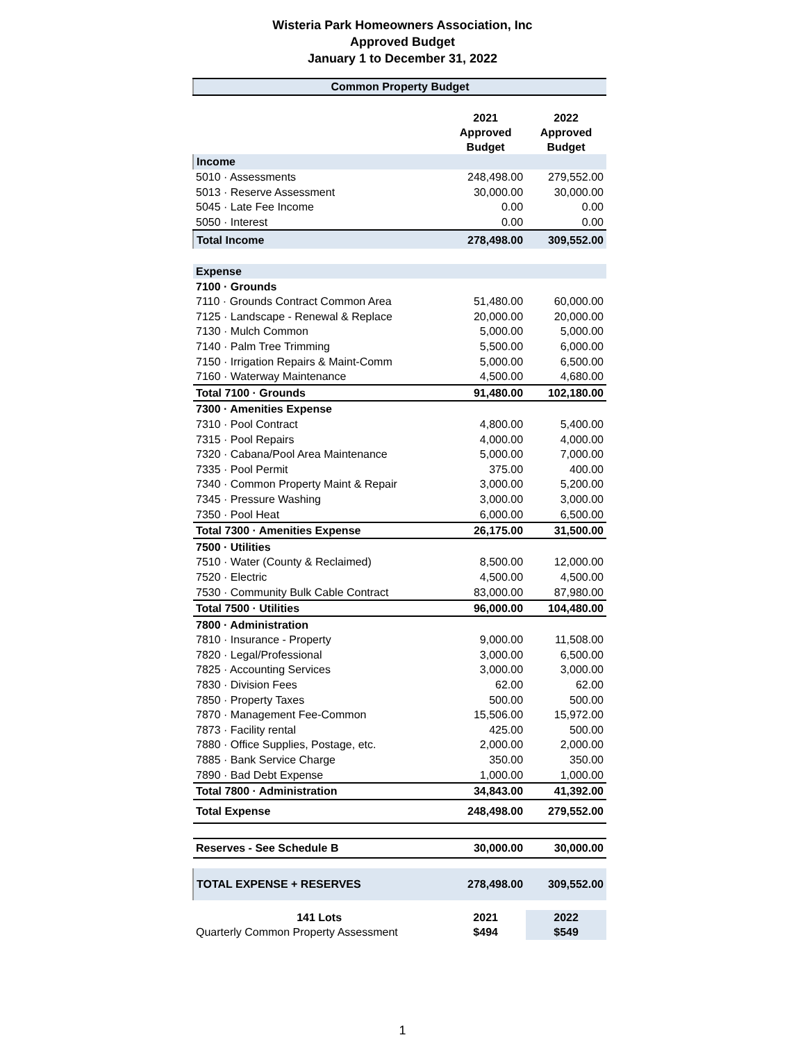Wisteria Park Homeowners Association, Inc
Approved Budget
January 1 to December 31, 2022
| Common Property Budget | | |
| | 2021 Approved Budget | 2022 Approved Budget |
| Income | | |
| 5010 · Assessments | 248,498.00 | 279,552.00 |
| 5013 · Reserve Assessment | 30,000.00 | 30,000.00 |
| 5045 · Late Fee Income | 0.00 | 0.00 |
| 5050 · Interest | 0.00 | 0.00 |
| Total Income | 278,498.00 | 309,552.00 |
| Expense | | |
| 7100 · Grounds | | |
| 7110 · Grounds Contract Common Area | 51,480.00 | 60,000.00 |
| 7125 · Landscape - Renewal & Replace | 20,000.00 | 20,000.00 |
| 7130 · Mulch Common | 5,000.00 | 5,000.00 |
| 7140 · Palm Tree Trimming | 5,500.00 | 6,000.00 |
| 7150 · Irrigation Repairs & Maint-Comm | 5,000.00 | 6,500.00 |
| 7160 · Waterway Maintenance | 4,500.00 | 4,680.00 |
| Total 7100 · Grounds | 91,480.00 | 102,180.00 |
| 7300 · Amenities Expense | | |
| 7310 · Pool Contract | 4,800.00 | 5,400.00 |
| 7315 · Pool Repairs | 4,000.00 | 4,000.00 |
| 7320 · Cabana/Pool Area Maintenance | 5,000.00 | 7,000.00 |
| 7335 · Pool Permit | 375.00 | 400.00 |
| 7340 · Common Property Maint & Repair | 3,000.00 | 5,200.00 |
| 7345 · Pressure Washing | 3,000.00 | 3,000.00 |
| 7350 · Pool Heat | 6,000.00 | 6,500.00 |
| Total 7300 · Amenities Expense | 26,175.00 | 31,500.00 |
| 7500 · Utilities | | |
| 7510 · Water (County & Reclaimed) | 8,500.00 | 12,000.00 |
| 7520 · Electric | 4,500.00 | 4,500.00 |
| 7530 · Community Bulk Cable Contract | 83,000.00 | 87,980.00 |
| Total 7500 · Utilities | 96,000.00 | 104,480.00 |
| 7800 · Administration | | |
| 7810 · Insurance - Property | 9,000.00 | 11,508.00 |
| 7820 · Legal/Professional | 3,000.00 | 6,500.00 |
| 7825 · Accounting Services | 3,000.00 | 3,000.00 |
| 7830 · Division Fees | 62.00 | 62.00 |
| 7850 · Property Taxes | 500.00 | 500.00 |
| 7870 · Management Fee-Common | 15,506.00 | 15,972.00 |
| 7873 · Facility rental | 425.00 | 500.00 |
| 7880 · Office Supplies, Postage, etc. | 2,000.00 | 2,000.00 |
| 7885 · Bank Service Charge | 350.00 | 350.00 |
| 7890 · Bad Debt Expense | 1,000.00 | 1,000.00 |
| Total 7800 · Administration | 34,843.00 | 41,392.00 |
| Total Expense | 248,498.00 | 279,552.00 |
| Reserves - See Schedule B | 30,000.00 | 30,000.00 |
| TOTAL EXPENSE + RESERVES | 278,498.00 | 309,552.00 |
| 141 Lots | 2021 | 2022 |
| Quarterly Common Property Assessment | $494 | $549 |
1